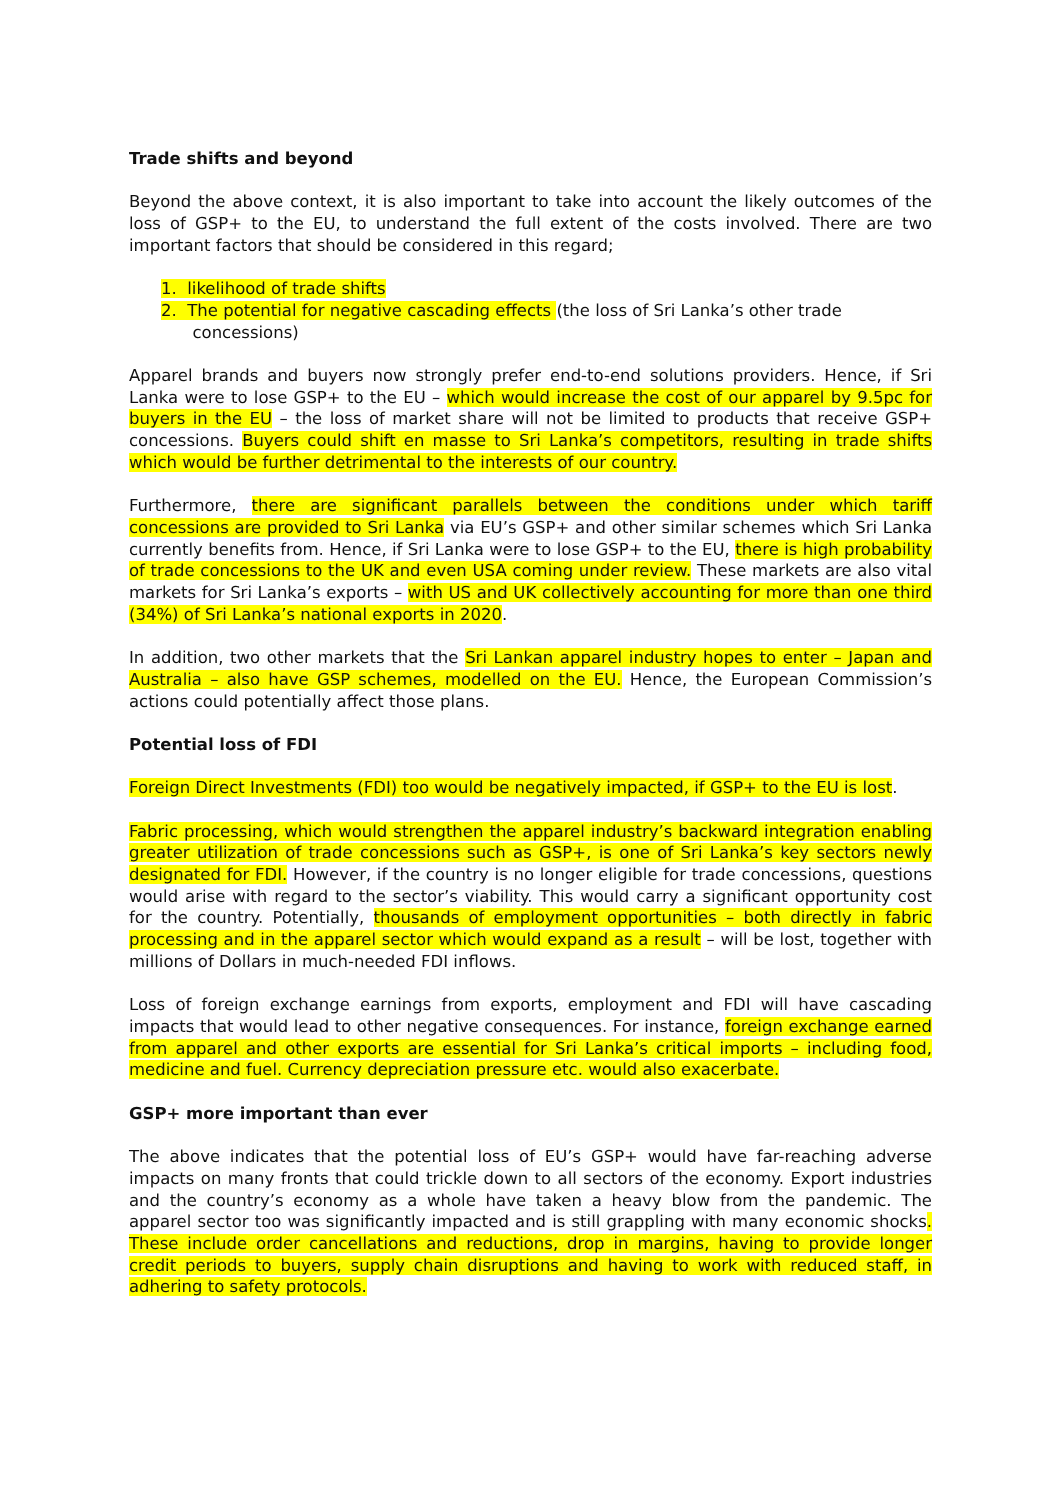Trade shifts and beyond
Beyond the above context, it is also important to take into account the likely outcomes of the loss of GSP+ to the EU, to understand the full extent of the costs involved. There are two important factors that should be considered in this regard;
1. likelihood of trade shifts
2. The potential for negative cascading effects (the loss of Sri Lanka’s other trade
concessions)
Apparel brands and buyers now strongly prefer end-to-end solutions providers. Hence, if Sri Lanka were to lose GSP+ to the EU – which would increase the cost of our apparel by 9.5pc for buyers in the EU – the loss of market share will not be limited to products that receive GSP+ concessions. Buyers could shift en masse to Sri Lanka’s competitors, resulting in trade shifts which would be further detrimental to the interests of our country.
Furthermore, there are significant parallels between the conditions under which tariff concessions are provided to Sri Lanka via EU’s GSP+ and other similar schemes which Sri Lanka currently benefits from. Hence, if Sri Lanka were to lose GSP+ to the EU, there is high probability of trade concessions to the UK and even USA coming under review. These markets are also vital markets for Sri Lanka’s exports – with US and UK collectively accounting for more than one third (34%) of Sri Lanka’s national exports in 2020.
In addition, two other markets that the Sri Lankan apparel industry hopes to enter – Japan and Australia – also have GSP schemes, modelled on the EU. Hence, the European Commission’s actions could potentially affect those plans.
Potential loss of FDI
Foreign Direct Investments (FDI) too would be negatively impacted, if GSP+ to the EU is lost.
Fabric processing, which would strengthen the apparel industry’s backward integration enabling greater utilization of trade concessions such as GSP+, is one of Sri Lanka’s key sectors newly designated for FDI. However, if the country is no longer eligible for trade concessions, questions would arise with regard to the sector’s viability. This would carry a significant opportunity cost for the country. Potentially, thousands of employment opportunities – both directly in fabric processing and in the apparel sector which would expand as a result – will be lost, together with millions of Dollars in much-needed FDI inflows.
Loss of foreign exchange earnings from exports, employment and FDI will have cascading impacts that would lead to other negative consequences. For instance, foreign exchange earned from apparel and other exports are essential for Sri Lanka’s critical imports – including food, medicine and fuel. Currency depreciation pressure etc. would also exacerbate.
GSP+ more important than ever
The above indicates that the potential loss of EU’s GSP+ would have far-reaching adverse impacts on many fronts that could trickle down to all sectors of the economy. Export industries and the country’s economy as a whole have taken a heavy blow from the pandemic. The apparel sector too was significantly impacted and is still grappling with many economic shocks. These include order cancellations and reductions, drop in margins, having to provide longer credit periods to buyers, supply chain disruptions and having to work with reduced staff, in adhering to safety protocols.